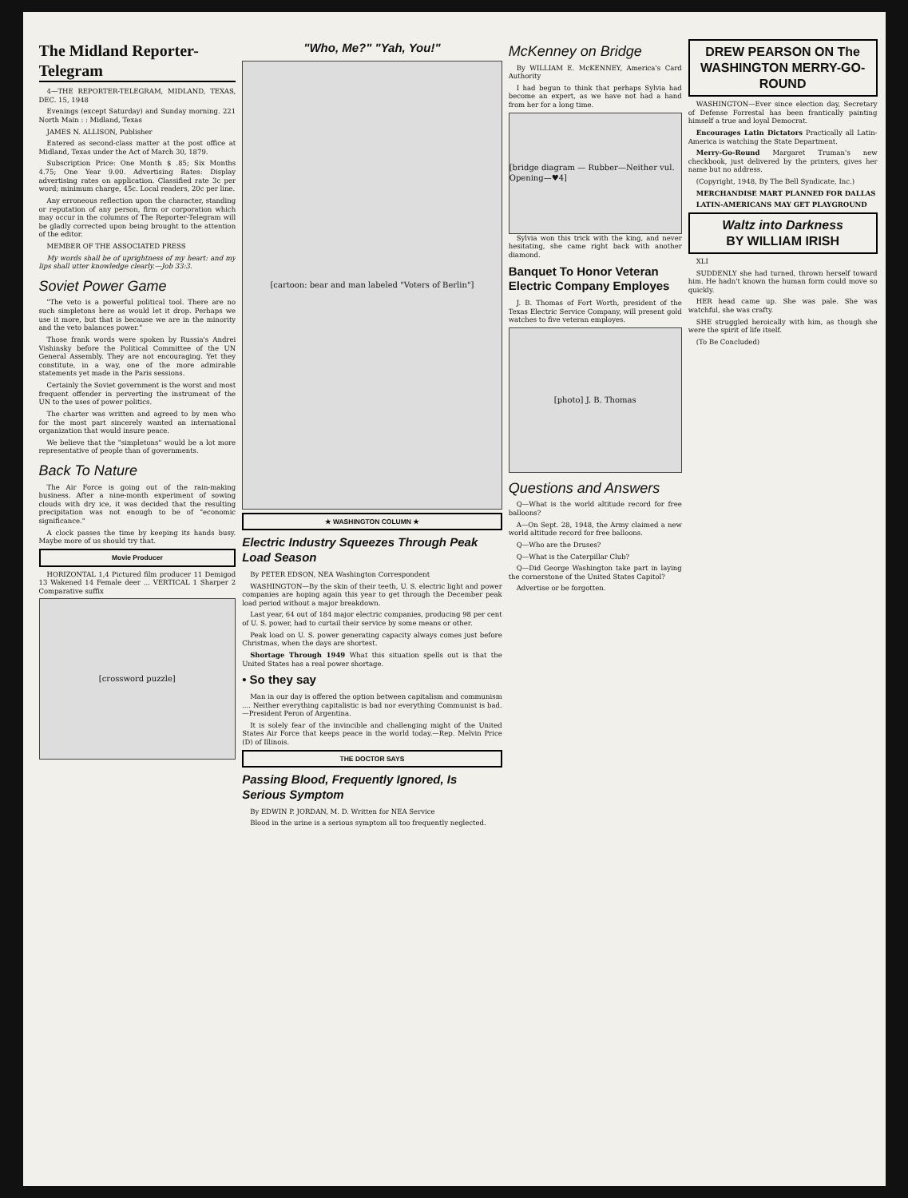The Midland Reporter-Telegram
4—THE REPORTER-TELEGRAM, MIDLAND, TEXAS, DEC. 15, 1948
Evenings (except Saturday) and Sunday morning. 221 North Main : : Midland, Texas
JAMES N. ALLISON, Publisher
Entered as second-class matter at the post office at Midland, Texas under the Act of March 30, 1879.
Subscription Price: One Month $ .85; Six Months 4.75; One Year 9.00. Advertising Rates: Display advertising rates on application. Classified rate 3c per word; minimum charge, 45c. Local readers, 20c per line.
Any erroneous reflection upon the character, standing or reputation of any person, firm or corporation which may occur in the columns of The Reporter-Telegram will be gladly corrected upon being brought to the attention of the editor.
MEMBER OF THE ASSOCIATED PRESS
My words shall be of uprightness of my heart: and my lips shall utter knowledge clearly.—Job 33:3.
Soviet Power Game
"The veto is a powerful political tool. There are no such simpletons here as would let it drop. Perhaps we use it more, but that is because we are in the minority and the veto balances power."
Those frank words were spoken by Russia's Andrei Vishinsky before the Political Committee of the UN General Assembly. They are not encouraging. Yet they constitute, in a way, one of the more admirable statements yet made in the Paris sessions.
Certainly the Soviet government is the worst and most frequent offender in perverting the instrument of the UN to the uses of power politics.
The charter was written and agreed to by men who for the most part sincerely wanted an international organization that would insure peace.
We believe that the "simpletons" would be a lot more representative of people than of governments.
Back To Nature
The Air Force is going out of the rain-making business. After a nine-month experiment of sowing clouds with dry ice, it was decided that the resulting precipitation was not enough to be of "economic significance."
A clock passes the time by keeping its hands busy. Maybe more of us should try that.
Movie Producer
HORIZONTAL 1,4 Pictured film producer 11 Demigod 13 Wakened 14 Female deer ... VERTICAL 1 Sharper 2 Comparative suffix
[crossword puzzle]
"Who, Me?" "Yah, You!"
[cartoon: bear and man labeled "Voters of Berlin"]
★ WASHINGTON COLUMN ★
Electric Industry Squeezes Through Peak Load Season
By PETER EDSON, NEA Washington Correspondent
WASHINGTON—By the skin of their teeth, U. S. electric light and power companies are hoping again this year to get through the December peak load period without a major breakdown.
Last year, 64 out of 184 major electric companies, producing 98 per cent of U. S. power, had to curtail their service by some means or other.
Peak load on U. S. power generating capacity always comes just before Christmas, when the days are shortest.
Shortage Through 1949 What this situation spells out is that the United States has a real power shortage.
• So they say
Man in our day is offered the option between capitalism and communism .... Neither everything capitalistic is bad nor everything Communist is bad.—President Peron of Argentina.
It is solely fear of the invincible and challenging might of the United States Air Force that keeps peace in the world today.—Rep. Melvin Price (D) of Illinois.
THE DOCTOR SAYS
Passing Blood, Frequently Ignored, Is Serious Symptom
By EDWIN P. JORDAN, M. D. Written for NEA Service
Blood in the urine is a serious symptom all too frequently neglected.
McKenney on Bridge
By WILLIAM E. McKENNEY, America's Card Authority
I had begun to think that perhaps Sylvia had become an expert, as we have not had a hand from her for a long time.
[bridge diagram — Rubber—Neither vul. Opening—♥4]
Sylvia won this trick with the king, and never hesitating, she came right back with another diamond.
Banquet To Honor Veteran Electric Company Employes
J. B. Thomas of Fort Worth, president of the Texas Electric Service Company, will present gold watches to five veteran employes.
[photo] J. B. Thomas
Questions and Answers
Q—What is the world altitude record for free balloons?
A—On Sept. 28, 1948, the Army claimed a new world altitude record for free balloons.
Q—Who are the Druses?
Q—What is the Caterpillar Club?
Q—Did George Washington take part in laying the cornerstone of the United States Capitol?
Advertise or be forgotten.
DREW PEARSON ON The WASHINGTON MERRY-GO-ROUND
WASHINGTON—Ever since election day, Secretary of Defense Forrestal has been frantically painting himself a true and loyal Democrat.
Encourages Latin Dictators Practically all Latin-America is watching the State Department.
Merry-Go-Round Margaret Truman's new checkbook, just delivered by the printers, gives her name but no address.
(Copyright, 1948, By The Bell Syndicate, Inc.)
MERCHANDISE MART PLANNED FOR DALLAS
LATIN-AMERICANS MAY GET PLAYGROUND
Waltz into Darkness
BY WILLIAM IRISH
XLI
SUDDENLY she had turned, thrown herself toward him. He hadn't known the human form could move so quickly.
HER head came up. She was pale. She was watchful, she was crafty.
SHE struggled heroically with him, as though she were the spirit of life itself.
(To Be Concluded)